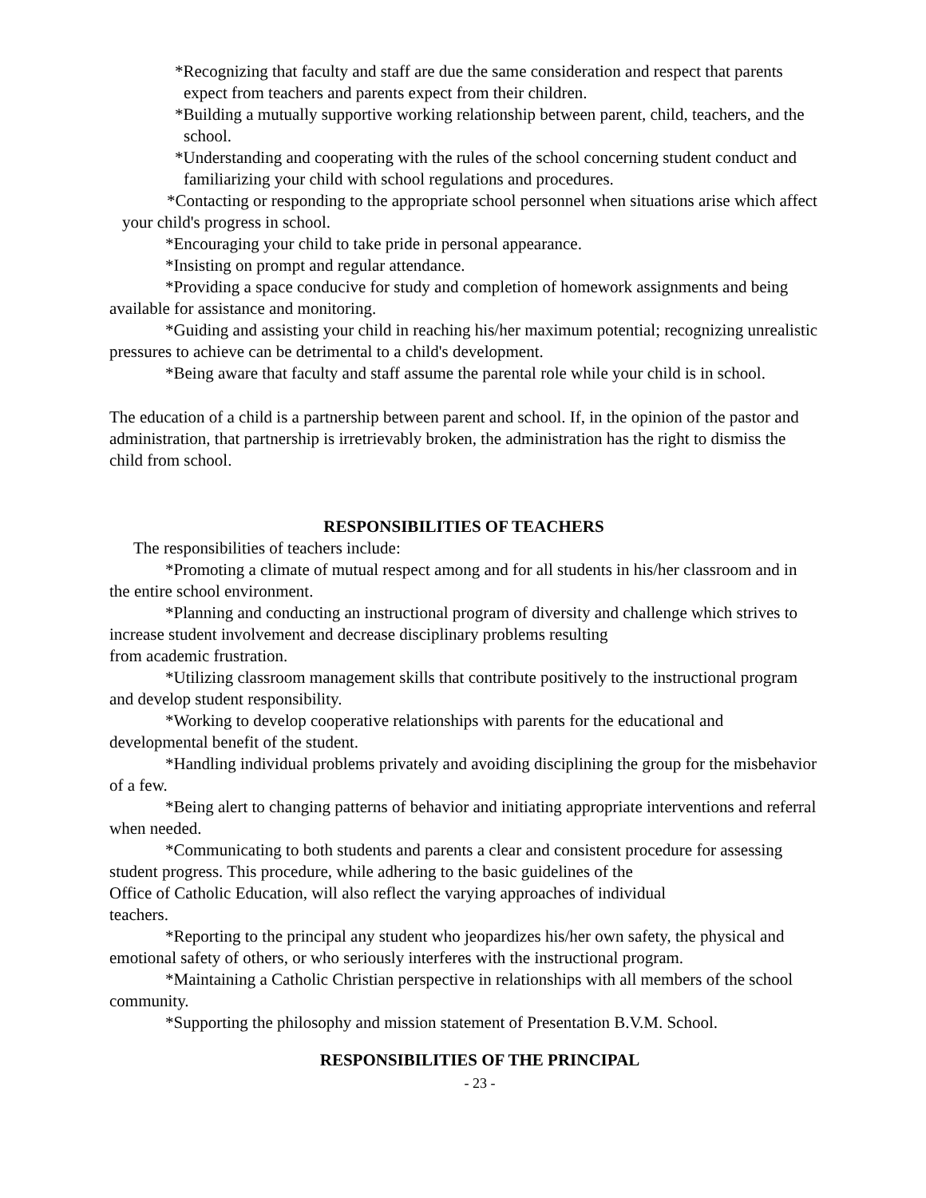*Recognizing that faculty and staff are due the same consideration and respect that parents expect from teachers and parents expect from their children.
*Building a mutually supportive working relationship between parent, child, teachers, and the school.
*Understanding and cooperating with the rules of the school concerning student conduct and familiarizing your child with school regulations and procedures.
*Contacting or responding to the appropriate school personnel when situations arise which affect your child's progress in school.
*Encouraging your child to take pride in personal appearance.
*Insisting on prompt and regular attendance.
*Providing a space conducive for study and completion of homework assignments and being available for assistance and monitoring.
*Guiding and assisting your child in reaching his/her maximum potential; recognizing unrealistic pressures to achieve can be detrimental to a child's development.
*Being aware that faculty and staff assume the parental role while your child is in school.
The education of a child is a partnership between parent and school. If, in the opinion of the pastor and administration, that partnership is irretrievably broken, the administration has the right to dismiss the child from school.
RESPONSIBILITIES OF TEACHERS
The responsibilities of teachers include:
*Promoting a climate of mutual respect among and for all students in his/her classroom and in the entire school environment.
*Planning and conducting an instructional program of diversity and challenge which strives to increase student involvement and decrease disciplinary problems resulting
from academic frustration.
*Utilizing classroom management skills that contribute positively to the instructional program and develop student responsibility.
*Working to develop cooperative relationships with parents for the educational and developmental benefit of the student.
*Handling individual problems privately and avoiding disciplining the group for the misbehavior of a few.
*Being alert to changing patterns of behavior and initiating appropriate interventions and referral when needed.
*Communicating to both students and parents a clear and consistent procedure for assessing student progress. This procedure, while adhering to the basic guidelines of the
Office of Catholic Education, will also reflect the varying approaches of individual
teachers.
*Reporting to the principal any student who jeopardizes his/her own safety, the physical and emotional safety of others, or who seriously interferes with the instructional program.
*Maintaining a Catholic Christian perspective in relationships with all members of the school community.
*Supporting the philosophy and mission statement of Presentation B.V.M. School.
RESPONSIBILITIES OF THE PRINCIPAL
- 23 -